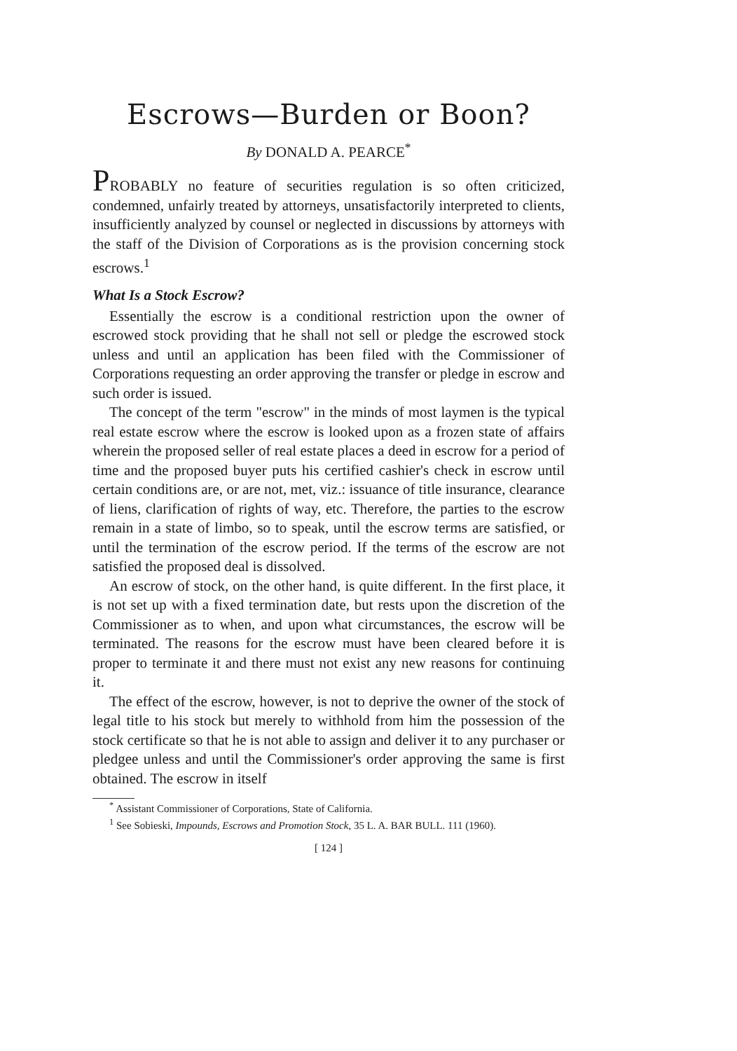Escrows—Burden or Boon?
By DONALD A. PEARCE<sup>*</sup>
PROBABLY no feature of securities regulation is so often criticized, condemned, unfairly treated by attorneys, unsatisfactorily interpreted to clients, insufficiently analyzed by counsel or neglected in discussions by attorneys with the staff of the Division of Corporations as is the provision concerning stock escrows.<sup>1</sup>
What Is a Stock Escrow?
Essentially the escrow is a conditional restriction upon the owner of escrowed stock providing that he shall not sell or pledge the escrowed stock unless and until an application has been filed with the Commissioner of Corporations requesting an order approving the transfer or pledge in escrow and such order is issued.
The concept of the term "escrow" in the minds of most laymen is the typical real estate escrow where the escrow is looked upon as a frozen state of affairs wherein the proposed seller of real estate places a deed in escrow for a period of time and the proposed buyer puts his certified cashier's check in escrow until certain conditions are, or are not, met, viz.: issuance of title insurance, clearance of liens, clarification of rights of way, etc. Therefore, the parties to the escrow remain in a state of limbo, so to speak, until the escrow terms are satisfied, or until the termination of the escrow period. If the terms of the escrow are not satisfied the proposed deal is dissolved.
An escrow of stock, on the other hand, is quite different. In the first place, it is not set up with a fixed termination date, but rests upon the discretion of the Commissioner as to when, and upon what circumstances, the escrow will be terminated. The reasons for the escrow must have been cleared before it is proper to terminate it and there must not exist any new reasons for continuing it.
The effect of the escrow, however, is not to deprive the owner of the stock of legal title to his stock but merely to withhold from him the possession of the stock certificate so that he is not able to assign and deliver it to any purchaser or pledgee unless and until the Commissioner's order approving the same is first obtained. The escrow in itself
<sup>*</sup> Assistant Commissioner of Corporations, State of California.
<sup>1</sup> See Sobieski, Impounds, Escrows and Promotion Stock, 35 L. A. BAR BULL. 111 (1960).
[ 124 ]